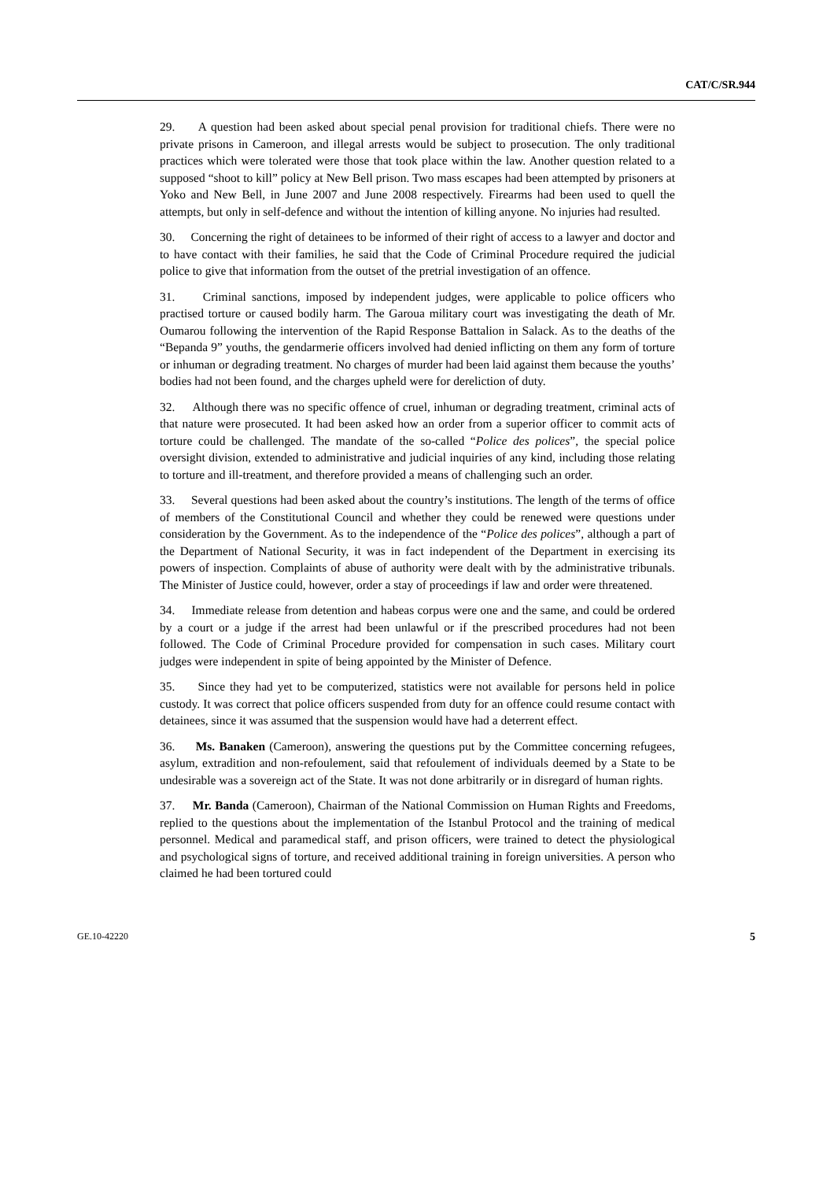CAT/C/SR.944
29. A question had been asked about special penal provision for traditional chiefs. There were no private prisons in Cameroon, and illegal arrests would be subject to prosecution. The only traditional practices which were tolerated were those that took place within the law. Another question related to a supposed “shoot to kill” policy at New Bell prison. Two mass escapes had been attempted by prisoners at Yoko and New Bell, in June 2007 and June 2008 respectively. Firearms had been used to quell the attempts, but only in self-defence and without the intention of killing anyone. No injuries had resulted.
30. Concerning the right of detainees to be informed of their right of access to a lawyer and doctor and to have contact with their families, he said that the Code of Criminal Procedure required the judicial police to give that information from the outset of the pretrial investigation of an offence.
31. Criminal sanctions, imposed by independent judges, were applicable to police officers who practised torture or caused bodily harm. The Garoua military court was investigating the death of Mr. Oumarou following the intervention of the Rapid Response Battalion in Salack. As to the deaths of the “Bepanda 9” youths, the gendarmerie officers involved had denied inflicting on them any form of torture or inhuman or degrading treatment. No charges of murder had been laid against them because the youths’ bodies had not been found, and the charges upheld were for dereliction of duty.
32. Although there was no specific offence of cruel, inhuman or degrading treatment, criminal acts of that nature were prosecuted. It had been asked how an order from a superior officer to commit acts of torture could be challenged. The mandate of the so-called “Police des polices”, the special police oversight division, extended to administrative and judicial inquiries of any kind, including those relating to torture and ill-treatment, and therefore provided a means of challenging such an order.
33. Several questions had been asked about the country’s institutions. The length of the terms of office of members of the Constitutional Council and whether they could be renewed were questions under consideration by the Government. As to the independence of the “Police des polices”, although a part of the Department of National Security, it was in fact independent of the Department in exercising its powers of inspection. Complaints of abuse of authority were dealt with by the administrative tribunals. The Minister of Justice could, however, order a stay of proceedings if law and order were threatened.
34. Immediate release from detention and habeas corpus were one and the same, and could be ordered by a court or a judge if the arrest had been unlawful or if the prescribed procedures had not been followed. The Code of Criminal Procedure provided for compensation in such cases. Military court judges were independent in spite of being appointed by the Minister of Defence.
35. Since they had yet to be computerized, statistics were not available for persons held in police custody. It was correct that police officers suspended from duty for an offence could resume contact with detainees, since it was assumed that the suspension would have had a deterrent effect.
36. Ms. Banaken (Cameroon), answering the questions put by the Committee concerning refugees, asylum, extradition and non-refoulement, said that refoulement of individuals deemed by a State to be undesirable was a sovereign act of the State. It was not done arbitrarily or in disregard of human rights.
37. Mr. Banda (Cameroon), Chairman of the National Commission on Human Rights and Freedoms, replied to the questions about the implementation of the Istanbul Protocol and the training of medical personnel. Medical and paramedical staff, and prison officers, were trained to detect the physiological and psychological signs of torture, and received additional training in foreign universities. A person who claimed he had been tortured could
GE.10-42220 5